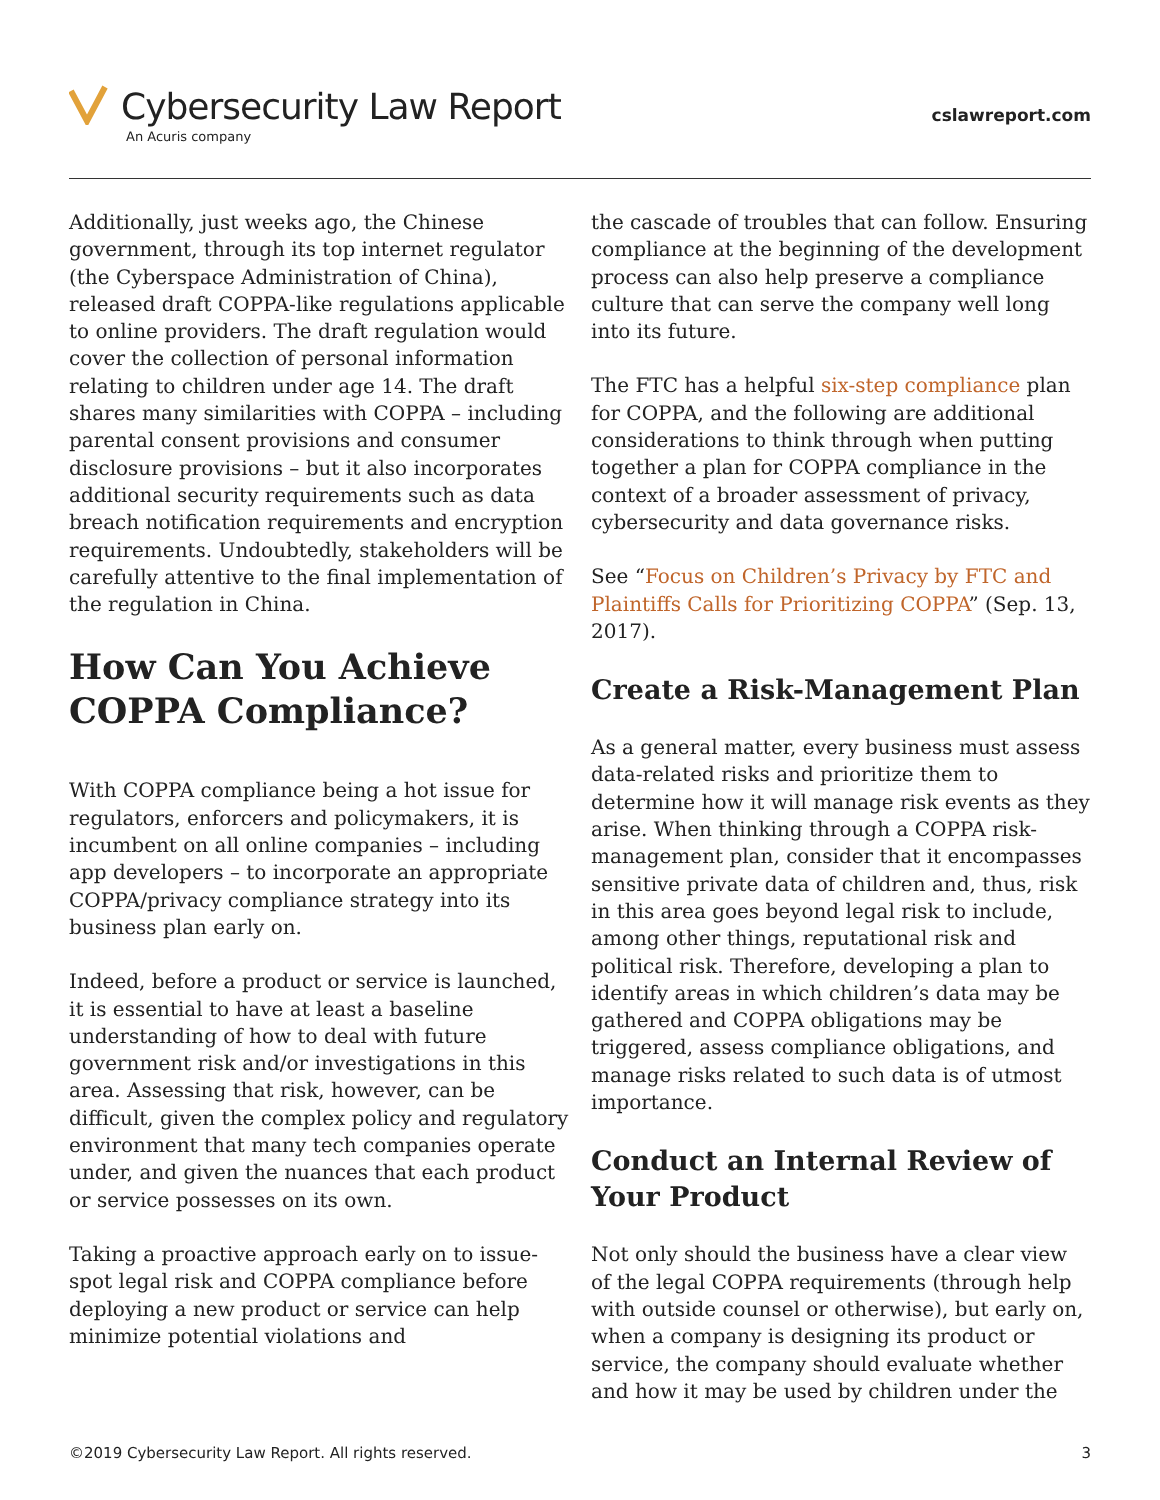Cybersecurity Law Report
An Acuris company
cslawreport.com
Additionally, just weeks ago, the Chinese government, through its top internet regulator (the Cyberspace Administration of China), released draft COPPA-like regulations applicable to online providers. The draft regulation would cover the collection of personal information relating to children under age 14. The draft shares many similarities with COPPA – including parental consent provisions and consumer disclosure provisions – but it also incorporates additional security requirements such as data breach notification requirements and encryption requirements. Undoubtedly, stakeholders will be carefully attentive to the final implementation of the regulation in China.
How Can You Achieve COPPA Compliance?
With COPPA compliance being a hot issue for regulators, enforcers and policymakers, it is incumbent on all online companies – including app developers – to incorporate an appropriate COPPA/privacy compliance strategy into its business plan early on.
Indeed, before a product or service is launched, it is essential to have at least a baseline understanding of how to deal with future government risk and/or investigations in this area. Assessing that risk, however, can be difficult, given the complex policy and regulatory environment that many tech companies operate under, and given the nuances that each product or service possesses on its own.
Taking a proactive approach early on to issue-spot legal risk and COPPA compliance before deploying a new product or service can help minimize potential violations and
the cascade of troubles that can follow. Ensuring compliance at the beginning of the development process can also help preserve a compliance culture that can serve the company well long into its future.
The FTC has a helpful six-step compliance plan for COPPA, and the following are additional considerations to think through when putting together a plan for COPPA compliance in the context of a broader assessment of privacy, cybersecurity and data governance risks.
See “Focus on Children’s Privacy by FTC and Plaintiffs Calls for Prioritizing COPPA” (Sep. 13, 2017).
Create a Risk-Management Plan
As a general matter, every business must assess data-related risks and prioritize them to determine how it will manage risk events as they arise. When thinking through a COPPA risk-management plan, consider that it encompasses sensitive private data of children and, thus, risk in this area goes beyond legal risk to include, among other things, reputational risk and political risk. Therefore, developing a plan to identify areas in which children’s data may be gathered and COPPA obligations may be triggered, assess compliance obligations, and manage risks related to such data is of utmost importance.
Conduct an Internal Review of Your Product
Not only should the business have a clear view of the legal COPPA requirements (through help with outside counsel or otherwise), but early on, when a company is designing its product or service, the company should evaluate whether and how it may be used by children under the
©2019 Cybersecurity Law Report. All rights reserved. 3